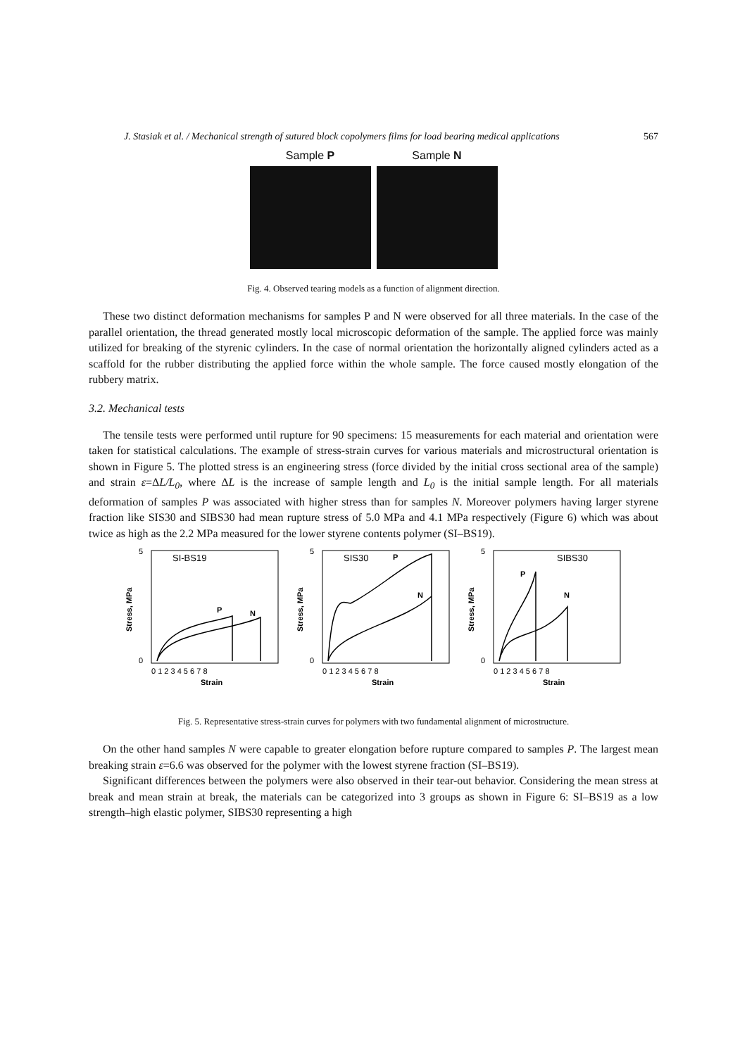J. Stasiak et al. / Mechanical strength of sutured block copolymers films for load bearing medical applications 567
Sample P Sample N
Fig. 4. Observed tearing models as a function of alignment direction.
These two distinct deformation mechanisms for samples P and N were observed for all three materials. In the case of the parallel orientation, the thread generated mostly local microscopic deformation of the sample. The applied force was mainly utilized for breaking of the styrenic cylinders. In the case of normal orientation the horizontally aligned cylinders acted as a scaffold for the rubber distributing the applied force within the whole sample. The force caused mostly elongation of the rubbery matrix.
3.2. Mechanical tests
The tensile tests were performed until rupture for 90 specimens: 15 measurements for each material and orientation were taken for statistical calculations. The example of stress-strain curves for various materials and microstructural orientation is shown in Figure 5. The plotted stress is an engineering stress (force divided by the initial cross sectional area of the sample) and strain ε=ΔL/L<sub>0</sub>, where ΔL is the increase of sample length and L<sub>0</sub> is the initial sample length. For all materials deformation of samples P was associated with higher stress than for samples N. Moreover polymers having larger styrene fraction like SIS30 and SIBS30 had mean rupture stress of 5.0 MPa and 4.1 MPa respectively (Figure 6) which was about twice as high as the 2.2 MPa measured for the lower styrene contents polymer (SI–BS19).
SI-BS19
P
N
5
0
0 1 2 3 4 5 6 7 8
Strain
Stress, MPa
SIS30
P
N
5
0
0 1 2 3 4 5 6 7 8
Strain
Stress, MPa
SIBS30
P
N
5
0
0 1 2 3 4 5 6 7 8
Strain
Stress, MPa
Fig. 5. Representative stress-strain curves for polymers with two fundamental alignment of microstructure.
On the other hand samples N were capable to greater elongation before rupture compared to samples P. The largest mean breaking strain ε=6.6 was observed for the polymer with the lowest styrene fraction (SI–BS19).
Significant differences between the polymers were also observed in their tear-out behavior. Considering the mean stress at break and mean strain at break, the materials can be categorized into 3 groups as shown in Figure 6: SI–BS19 as a low strength–high elastic polymer, SIBS30 representing a high